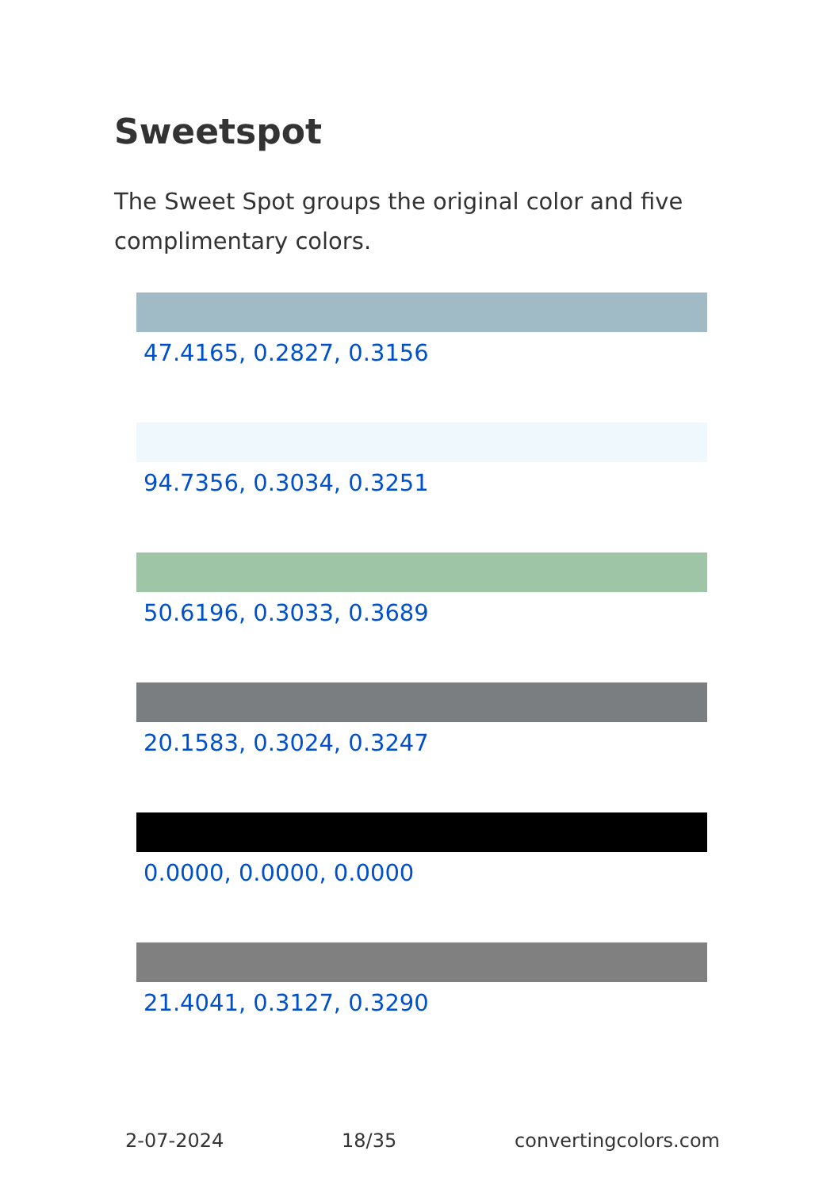Sweetspot
The Sweet Spot groups the original color and five complimentary colors.
47.4165, 0.2827, 0.3156
94.7356, 0.3034, 0.3251
50.6196, 0.3033, 0.3689
20.1583, 0.3024, 0.3247
0.0000, 0.0000, 0.0000
21.4041, 0.3127, 0.3290
2-07-2024 18/35 convertingcolors.com